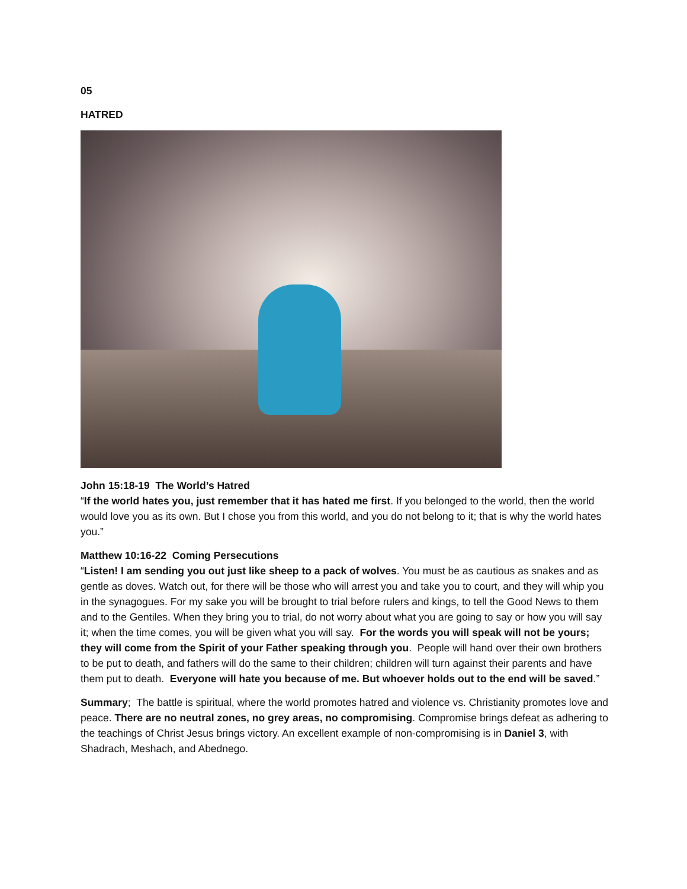05
HATRED
John 15:18-19 The World’s Hatred
“If the world hates you, just remember that it has hated me first. If you belonged to the world, then the world would love you as its own. But I chose you from this world, and you do not belong to it; that is why the world hates you.”
Matthew 10:16-22 Coming Persecutions
“Listen! I am sending you out just like sheep to a pack of wolves. You must be as cautious as snakes and as gentle as doves. Watch out, for there will be those who will arrest you and take you to court, and they will whip you in the synagogues. For my sake you will be brought to trial before rulers and kings, to tell the Good News to them and to the Gentiles. When they bring you to trial, do not worry about what you are going to say or how you will say it; when the time comes, you will be given what you will say. For the words you will speak will not be yours; they will come from the Spirit of your Father speaking through you. People will hand over their own brothers to be put to death, and fathers will do the same to their children; children will turn against their parents and have them put to death. Everyone will hate you because of me. But whoever holds out to the end will be saved.”
Summary; The battle is spiritual, where the world promotes hatred and violence vs. Christianity promotes love and peace. There are no neutral zones, no grey areas, no compromising. Compromise brings defeat as adhering to the teachings of Christ Jesus brings victory. An excellent example of non-compromising is in Daniel 3, with Shadrach, Meshach, and Abednego.